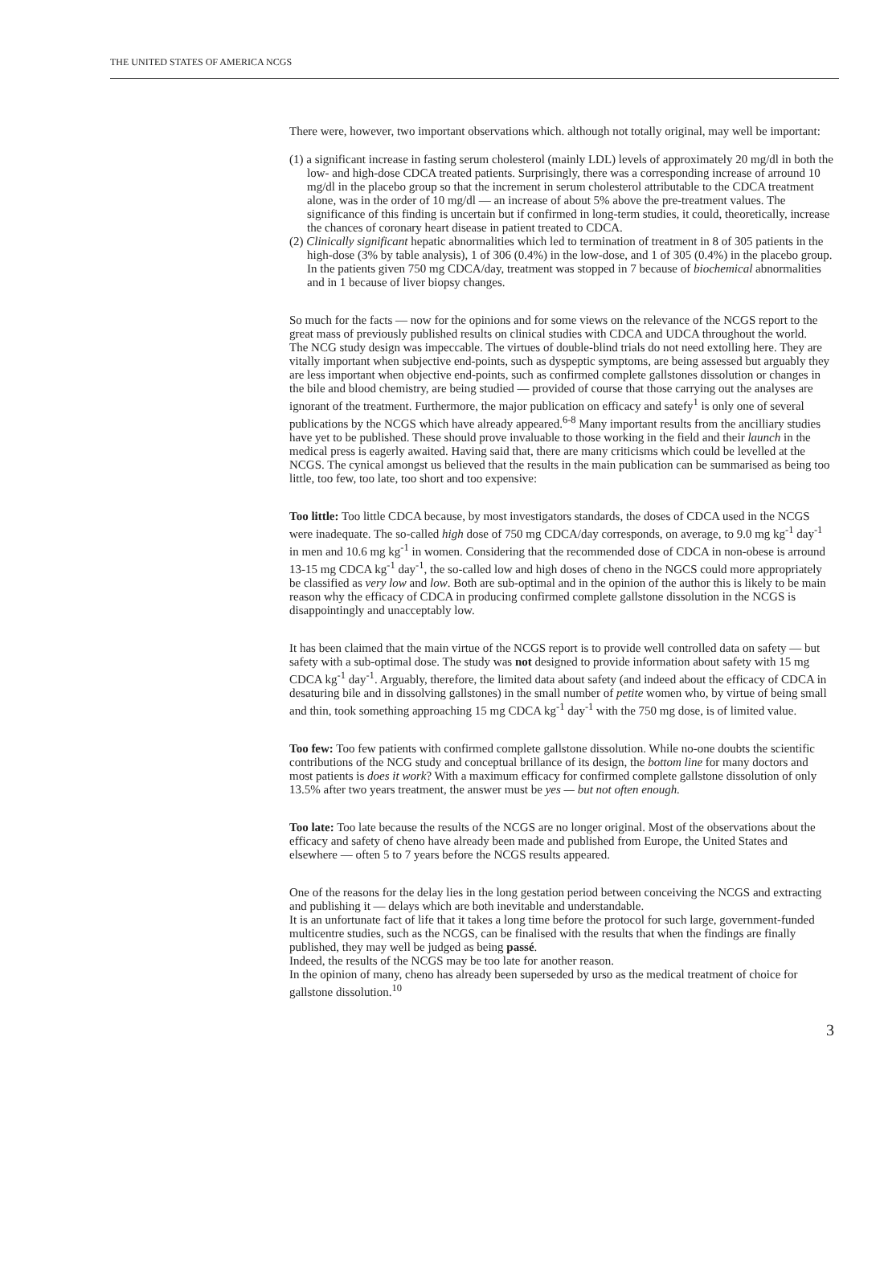THE UNITED STATES OF AMERICA NCGS
There were, however, two important observations which. although not totally original, may well be important:
(1) a significant increase in fasting serum cholesterol (mainly LDL) levels of approximately 20 mg/dl in both the low- and high-dose CDCA treated patients. Surprisingly, there was a corresponding increase of arround 10 mg/dl in the placebo group so that the increment in serum cholesterol attributable to the CDCA treatment alone, was in the order of 10 mg/dl — an increase of about 5% above the pre-treatment values. The significance of this finding is uncertain but if confirmed in long-term studies, it could, theoretically, increase the chances of coronary heart disease in patient treated to CDCA.
(2) Clinically significant hepatic abnormalities which led to termination of treatment in 8 of 305 patients in the high-dose (3% by table analysis), 1 of 306 (0.4%) in the low-dose, and 1 of 305 (0.4%) in the placebo group. In the patients given 750 mg CDCA/day, treatment was stopped in 7 because of biochemical abnormalities and in 1 because of liver biopsy changes.
So much for the facts — now for the opinions and for some views on the relevance of the NCGS report to the great mass of previously published results on clinical studies with CDCA and UDCA throughout the world.
The NCG study design was impeccable. The virtues of double-blind trials do not need extolling here. They are vitally important when subjective end-points, such as dyspeptic symptoms, are being assessed but arguably they are less important when objective end-points, such as confirmed complete gallstones dissolution or changes in the bile and blood chemistry, are being studied — provided of course that those carrying out the analyses are ignorant of the treatment. Furthermore, the major publication on efficacy and satefy<sup>1</sup> is only one of several publications by the NCGS which have already appeared.<sup>6-8</sup> Many important results from the ancilliary studies have yet to be published. These should prove invaluable to those working in the field and their launch in the medical press is eagerly awaited. Having said that, there are many criticisms which could be levelled at the NCGS. The cynical amongst us believed that the results in the main publication can be summarised as being too little, too few, too late, too short and too expensive:
Too little: Too little CDCA because, by most investigators standards, the doses of CDCA used in the NCGS were inadequate. The so-called high dose of 750 mg CDCA/day corresponds, on average, to 9.0 mg kg<sup>-1</sup> day<sup>-1</sup> in men and 10.6 mg kg<sup>-1</sup> in women. Considering that the recommended dose of CDCA in non-obese is arround 13-15 mg CDCA kg<sup>-1</sup> day<sup>-1</sup>, the so-called low and high doses of cheno in the NGCS could more appropriately be classified as very low and low. Both are sub-optimal and in the opinion of the author this is likely to be main reason why the efficacy of CDCA in producing confirmed complete gallstone dissolution in the NCGS is disappointingly and unacceptably low.
It has been claimed that the main virtue of the NCGS report is to provide well controlled data on safety — but safety with a sub-optimal dose. The study was not designed to provide information about safety with 15 mg CDCA kg<sup>-1</sup> day<sup>-1</sup>. Arguably, therefore, the limited data about safety (and indeed about the efficacy of CDCA in desaturing bile and in dissolving gallstones) in the small number of petite women who, by virtue of being small and thin, took something approaching 15 mg CDCA kg<sup>-1</sup> day<sup>-1</sup> with the 750 mg dose, is of limited value.
Too few: Too few patients with confirmed complete gallstone dissolution. While no-one doubts the scientific contributions of the NCG study and conceptual brillance of its design, the bottom line for many doctors and most patients is does it work? With a maximum efficacy for confirmed complete gallstone dissolution of only 13.5% after two years treatment, the answer must be yes — but not often enough.
Too late: Too late because the results of the NCGS are no longer original. Most of the observations about the efficacy and safety of cheno have already been made and published from Europe, the United States and elsewhere — often 5 to 7 years before the NCGS results appeared.
One of the reasons for the delay lies in the long gestation period between conceiving the NCGS and extracting and publishing it — delays which are both inevitable and understandable.
It is an unfortunate fact of life that it takes a long time before the protocol for such large, government-funded multicentre studies, such as the NCGS, can be finalised with the results that when the findings are finally published, they may well be judged as being passé.
Indeed, the results of the NCGS may be too late for another reason.
In the opinion of many, cheno has already been superseded by urso as the medical treatment of choice for gallstone dissolution.<sup>10</sup>
3